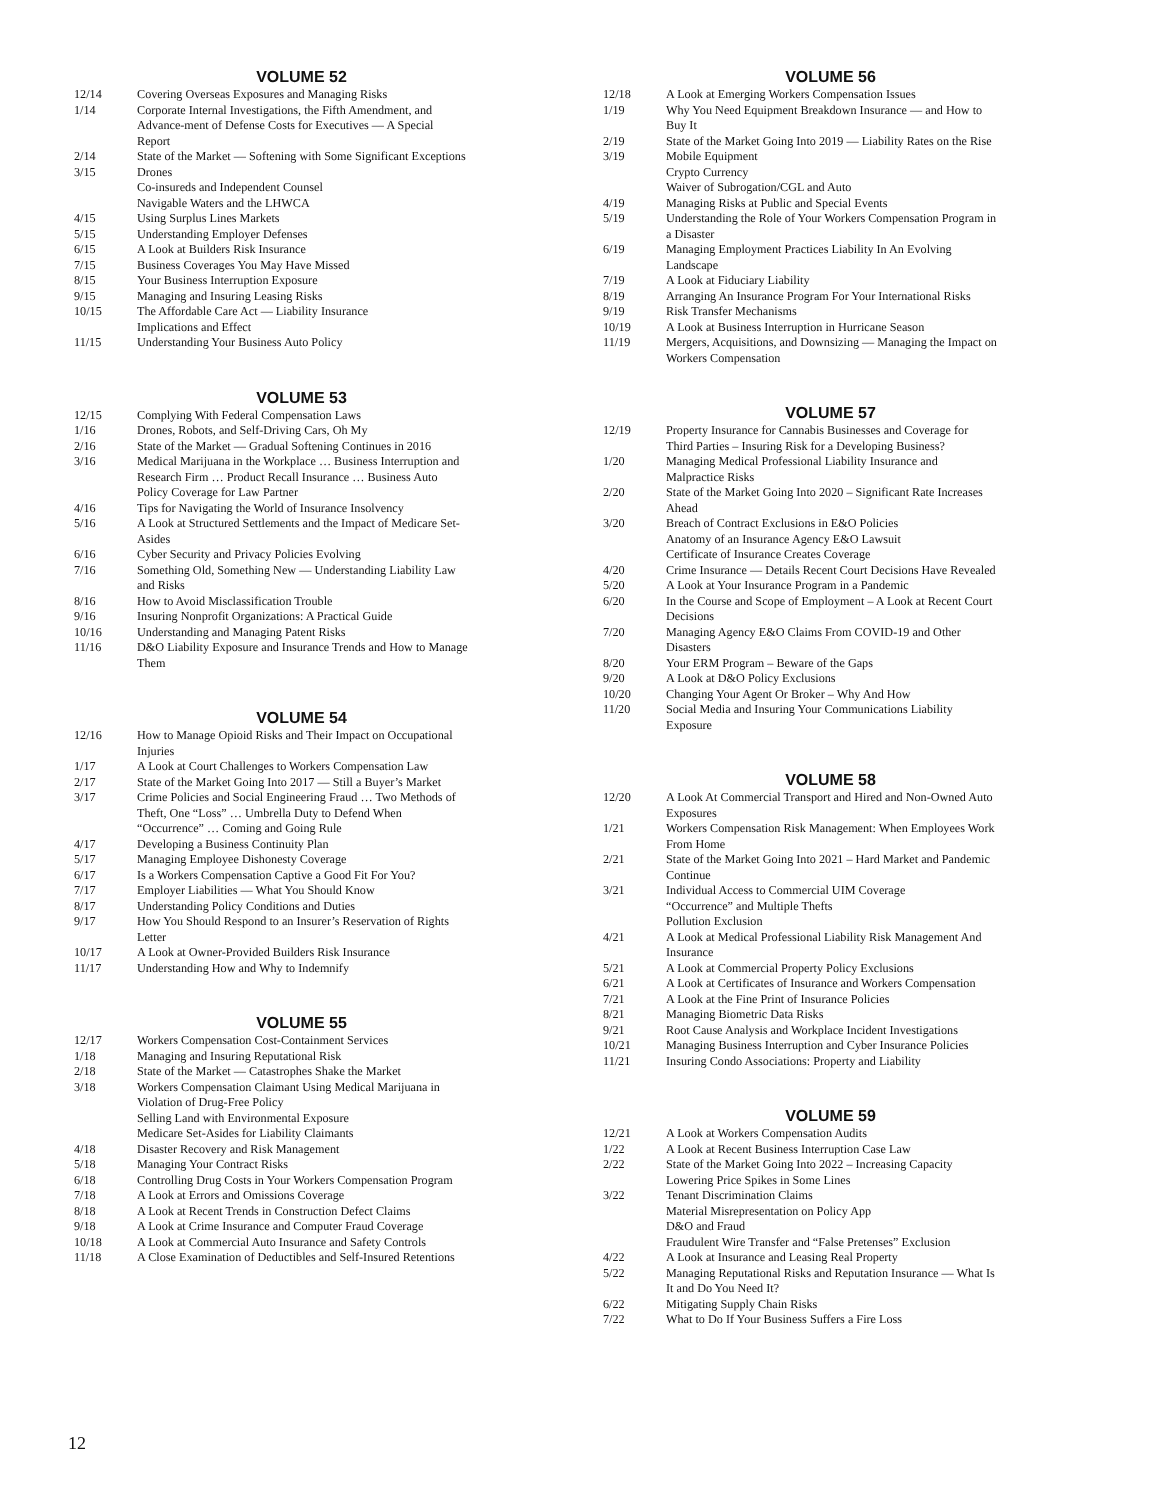VOLUME 52
12/14 Covering Overseas Exposures and Managing Risks
1/14 Corporate Internal Investigations, the Fifth Amendment, and Advance-ment of Defense Costs for Executives — A Special Report
2/14 State of the Market — Softening with Some Significant Exceptions
3/15 Drones
Co-insureds and Independent Counsel
Navigable Waters and the LHWCA
4/15 Using Surplus Lines Markets
5/15 Understanding Employer Defenses
6/15 A Look at Builders Risk Insurance
7/15 Business Coverages You May Have Missed
8/15 Your Business Interruption Exposure
9/15 Managing and Insuring Leasing Risks
10/15 The Affordable Care Act — Liability Insurance
Implications and Effect
11/15 Understanding Your Business Auto Policy
VOLUME 53
12/15 Complying With Federal Compensation Laws
1/16 Drones, Robots, and Self-Driving Cars, Oh My
2/16 State of the Market — Gradual Softening Continues in 2016
3/16 Medical Marijuana in the Workplace … Business Interruption and Research Firm … Product Recall Insurance … Business Auto Policy Coverage for Law Partner
4/16 Tips for Navigating the World of Insurance Insolvency
5/16 A Look at Structured Settlements and the Impact of Medicare Set-Asides
6/16 Cyber Security and Privacy Policies Evolving
7/16 Something Old, Something New — Understanding Liability Law and Risks
8/16 How to Avoid Misclassification Trouble
9/16 Insuring Nonprofit Organizations: A Practical Guide
10/16 Understanding and Managing Patent Risks
11/16 D&O Liability Exposure and Insurance Trends and How to Manage Them
VOLUME 54
12/16 How to Manage Opioid Risks and Their Impact on Occupational Injuries
1/17 A Look at Court Challenges to Workers Compensation Law
2/17 State of the Market Going Into 2017 — Still a Buyer’s Market
3/17 Crime Policies and Social Engineering Fraud … Two Methods of Theft, One “Loss” … Umbrella Duty to Defend When “Occurrence” … Coming and Going Rule
4/17 Developing a Business Continuity Plan
5/17 Managing Employee Dishonesty Coverage
6/17 Is a Workers Compensation Captive a Good Fit For You?
7/17 Employer Liabilities — What You Should Know
8/17 Understanding Policy Conditions and Duties
9/17 How You Should Respond to an Insurer’s Reservation of Rights Letter
10/17 A Look at Owner-Provided Builders Risk Insurance
11/17 Understanding How and Why to Indemnify
VOLUME 55
12/17 Workers Compensation Cost-Containment Services
1/18 Managing and Insuring Reputational Risk
2/18 State of the Market — Catastrophes Shake the Market
3/18 Workers Compensation Claimant Using Medical Marijuana in Violation of Drug-Free Policy
Selling Land with Environmental Exposure
Medicare Set-Asides for Liability Claimants
4/18 Disaster Recovery and Risk Management
5/18 Managing Your Contract Risks
6/18 Controlling Drug Costs in Your Workers Compensation Program
7/18 A Look at Errors and Omissions Coverage
8/18 A Look at Recent Trends in Construction Defect Claims
9/18 A Look at Crime Insurance and Computer Fraud Coverage
10/18 A Look at Commercial Auto Insurance and Safety Controls
11/18 A Close Examination of Deductibles and Self-Insured Retentions
VOLUME 56
12/18 A Look at Emerging Workers Compensation Issues
1/19 Why You Need Equipment Breakdown Insurance — and How to Buy It
2/19 State of the Market Going Into 2019 — Liability Rates on the Rise
3/19 Mobile Equipment
Crypto Currency
Waiver of Subrogation/CGL and Auto
4/19 Managing Risks at Public and Special Events
5/19 Understanding the Role of Your Workers Compensation Program in a Disaster
6/19 Managing Employment Practices Liability In An Evolving Landscape
7/19 A Look at Fiduciary Liability
8/19 Arranging An Insurance Program For Your International Risks
9/19 Risk Transfer Mechanisms
10/19 A Look at Business Interruption in Hurricane Season
11/19 Mergers, Acquisitions, and Downsizing — Managing the Impact on Workers Compensation
VOLUME 57
12/19 Property Insurance for Cannabis Businesses and Coverage for Third Parties – Insuring Risk for a Developing Business?
1/20 Managing Medical Professional Liability Insurance and Malpractice Risks
2/20 State of the Market Going Into 2020 – Significant Rate Increases Ahead
3/20 Breach of Contract Exclusions in E&O Policies
Anatomy of an Insurance Agency E&O Lawsuit
Certificate of Insurance Creates Coverage
4/20 Crime Insurance — Details Recent Court Decisions Have Revealed
5/20 A Look at Your Insurance Program in a Pandemic
6/20 In the Course and Scope of Employment – A Look at Recent Court Decisions
7/20 Managing Agency E&O Claims From COVID-19 and Other Disasters
8/20 Your ERM Program – Beware of the Gaps
9/20 A Look at D&O Policy Exclusions
10/20 Changing Your Agent Or Broker – Why And How
11/20 Social Media and Insuring Your Communications Liability Exposure
VOLUME 58
12/20 A Look At Commercial Transport and Hired and Non-Owned Auto Exposures
1/21 Workers Compensation Risk Management: When Employees Work From Home
2/21 State of the Market Going Into 2021 – Hard Market and Pandemic Continue
3/21 Individual Access to Commercial UIM Coverage
“Occurrence” and Multiple Thefts
Pollution Exclusion
4/21 A Look at Medical Professional Liability Risk Management And Insurance
5/21 A Look at Commercial Property Policy Exclusions
6/21 A Look at Certificates of Insurance and Workers Compensation
7/21 A Look at the Fine Print of Insurance Policies
8/21 Managing Biometric Data Risks
9/21 Root Cause Analysis and Workplace Incident Investigations
10/21 Managing Business Interruption and Cyber Insurance Policies
11/21 Insuring Condo Associations: Property and Liability
VOLUME 59
12/21 A Look at Workers Compensation Audits
1/22 A Look at Recent Business Interruption Case Law
2/22 State of the Market Going Into 2022 – Increasing Capacity Lowering Price Spikes in Some Lines
3/22 Tenant Discrimination Claims
Material Misrepresentation on Policy App
D&O and Fraud
Fraudulent Wire Transfer and “False Pretenses” Exclusion
4/22 A Look at Insurance and Leasing Real Property
5/22 Managing Reputational Risks and Reputation Insurance — What Is It and Do You Need It?
6/22 Mitigating Supply Chain Risks
7/22 What to Do If Your Business Suffers a Fire Loss
12